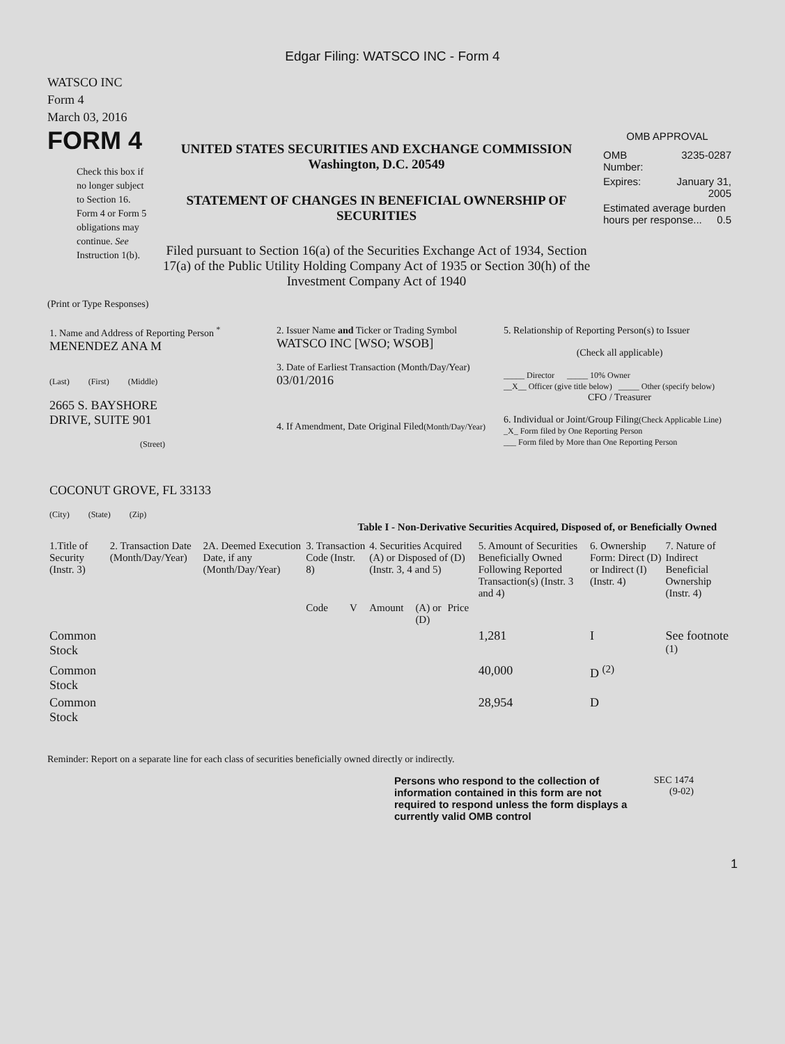Edgar Filing: WATSCO INC - Form 4
WATSCO INC
Form 4
March 03, 2016
FORM 4
Check this box if no longer subject to Section 16. Form 4 or Form 5 obligations may continue. See Instruction 1(b).
UNITED STATES SECURITIES AND EXCHANGE COMMISSION
Washington, D.C. 20549
STATEMENT OF CHANGES IN BENEFICIAL OWNERSHIP OF SECURITIES
Filed pursuant to Section 16(a) of the Securities Exchange Act of 1934, Section 17(a) of the Public Utility Holding Company Act of 1935 or Section 30(h) of the Investment Company Act of 1940
OMB APPROVAL
| OMB Number: | 3235-0287 |
| Expires: | January 31, 2005 |
| Estimated average burden hours per response... 0.5 | |
(Print or Type Responses)
| 1. Name and Address of Reporting Person <sup>*</sup> MENENDEZ ANA M (Last) (First) (Middle) 2665 S. BAYSHORE DRIVE, SUITE 901 (Street) COCONUT GROVE, FL 33133 (City) (State) (Zip) | 2. Issuer Name and Ticker or Trading Symbol WATSCO INC [WSO; WSOB] 3. Date of Earliest Transaction (Month/Day/Year) 03/01/2016 4. If Amendment, Date Original Filed (Month/Day/Year) | 5. Relationship of Reporting Person(s) to Issuer (Check all applicable) _____ Director _____ 10% Owner __X__ Officer (give title below) _____ Other (specify below) CFO / Treasurer 6. Individual or Joint/Group Filing (Check Applicable Line) _X_ Form filed by One Reporting Person ___ Form filed by More than One Reporting Person |
Table I - Non-Derivative Securities Acquired, Disposed of, or Beneficially Owned
| 1.Title of Security (Instr. 3) | 2. Transaction Date (Month/Day/Year) | 2A. Deemed Execution Date, if any (Month/Day/Year) | 3. Transaction Code (Instr. 8) | | 4. Securities Acquired (A) or Disposed of (D) (Instr. 3, 4 and 5) | | | 5. Amount of Securities Beneficially Owned Following Reported Transaction(s) (Instr. 3 and 4) | 6. Ownership Form: Direct (D) or Indirect (I) (Instr. 4) | 7. Nature of Indirect Beneficial Ownership (Instr. 4) |
| --- | --- | --- | --- | --- | --- | --- | --- | --- | --- | --- |
| | | | Code | V | Amount | (A) or (D) | Price | | | |
| Common Stock | | | | | | | | 1,281 | I | See footnote <sup>(1)</sup> |
| Common Stock | | | | | | | | 40,000 | D <sup>(2)</sup> | |
| Common Stock | | | | | | | | 28,954 | D | |
Reminder: Report on a separate line for each class of securities beneficially owned directly or indirectly.
Persons who respond to the collection of information contained in this form are not required to respond unless the form displays a currently valid OMB control
SEC 1474
(9-02)
1